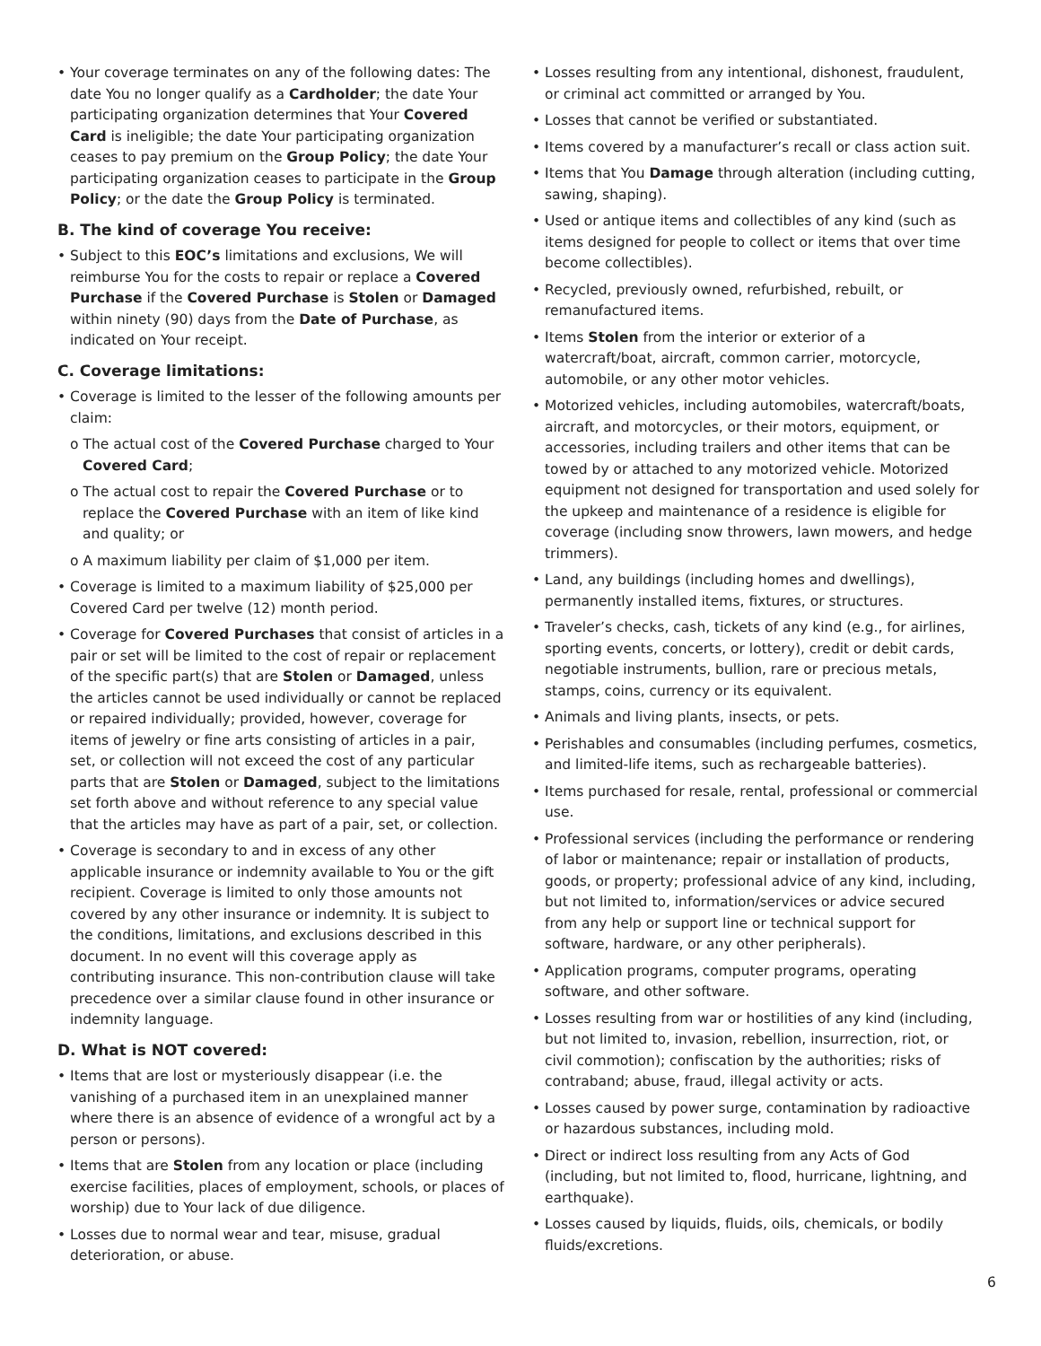• Your coverage terminates on any of the following dates: The date You no longer qualify as a Cardholder; the date Your participating organization determines that Your Covered Card is ineligible; the date Your participating organization ceases to pay premium on the Group Policy; the date Your participating organization ceases to participate in the Group Policy; or the date the Group Policy is terminated.
B. The kind of coverage You receive:
• Subject to this EOC’s limitations and exclusions, We will reimburse You for the costs to repair or replace a Covered Purchase if the Covered Purchase is Stolen or Damaged within ninety (90) days from the Date of Purchase, as indicated on Your receipt.
C. Coverage limitations:
• Coverage is limited to the lesser of the following amounts per claim:
o The actual cost of the Covered Purchase charged to Your Covered Card;
o The actual cost to repair the Covered Purchase or to replace the Covered Purchase with an item of like kind and quality; or
o A maximum liability per claim of $1,000 per item.
• Coverage is limited to a maximum liability of $25,000 per Covered Card per twelve (12) month period.
• Coverage for Covered Purchases that consist of articles in a pair or set will be limited to the cost of repair or replacement of the specific part(s) that are Stolen or Damaged, unless the articles cannot be used individually or cannot be replaced or repaired individually; provided, however, coverage for items of jewelry or fine arts consisting of articles in a pair, set, or collection will not exceed the cost of any particular parts that are Stolen or Damaged, subject to the limitations set forth above and without reference to any special value that the articles may have as part of a pair, set, or collection.
• Coverage is secondary to and in excess of any other applicable insurance or indemnity available to You or the gift recipient. Coverage is limited to only those amounts not covered by any other insurance or indemnity. It is subject to the conditions, limitations, and exclusions described in this document. In no event will this coverage apply as contributing insurance. This non-contribution clause will take precedence over a similar clause found in other insurance or indemnity language.
D. What is NOT covered:
• Items that are lost or mysteriously disappear (i.e. the vanishing of a purchased item in an unexplained manner where there is an absence of evidence of a wrongful act by a person or persons).
• Items that are Stolen from any location or place (including exercise facilities, places of employment, schools, or places of worship) due to Your lack of due diligence.
• Losses due to normal wear and tear, misuse, gradual deterioration, or abuse.
• Losses resulting from any intentional, dishonest, fraudulent, or criminal act committed or arranged by You.
• Losses that cannot be verified or substantiated.
• Items covered by a manufacturer’s recall or class action suit.
• Items that You Damage through alteration (including cutting, sawing, shaping).
• Used or antique items and collectibles of any kind (such as items designed for people to collect or items that over time become collectibles).
• Recycled, previously owned, refurbished, rebuilt, or remanufactured items.
• Items Stolen from the interior or exterior of a watercraft/boat, aircraft, common carrier, motorcycle, automobile, or any other motor vehicles.
• Motorized vehicles, including automobiles, watercraft/boats, aircraft, and motorcycles, or their motors, equipment, or accessories, including trailers and other items that can be towed by or attached to any motorized vehicle. Motorized equipment not designed for transportation and used solely for the upkeep and maintenance of a residence is eligible for coverage (including snow throwers, lawn mowers, and hedge trimmers).
• Land, any buildings (including homes and dwellings), permanently installed items, fixtures, or structures.
• Traveler’s checks, cash, tickets of any kind (e.g., for airlines, sporting events, concerts, or lottery), credit or debit cards, negotiable instruments, bullion, rare or precious metals, stamps, coins, currency or its equivalent.
• Animals and living plants, insects, or pets.
• Perishables and consumables (including perfumes, cosmetics, and limited-life items, such as rechargeable batteries).
• Items purchased for resale, rental, professional or commercial use.
• Professional services (including the performance or rendering of labor or maintenance; repair or installation of products, goods, or property; professional advice of any kind, including, but not limited to, information/services or advice secured from any help or support line or technical support for software, hardware, or any other peripherals).
• Application programs, computer programs, operating software, and other software.
• Losses resulting from war or hostilities of any kind (including, but not limited to, invasion, rebellion, insurrection, riot, or civil commotion); confiscation by the authorities; risks of contraband; abuse, fraud, illegal activity or acts.
• Losses caused by power surge, contamination by radioactive or hazardous substances, including mold.
• Direct or indirect loss resulting from any Acts of God (including, but not limited to, flood, hurricane, lightning, and earthquake).
• Losses caused by liquids, fluids, oils, chemicals, or bodily fluids/excretions.
6